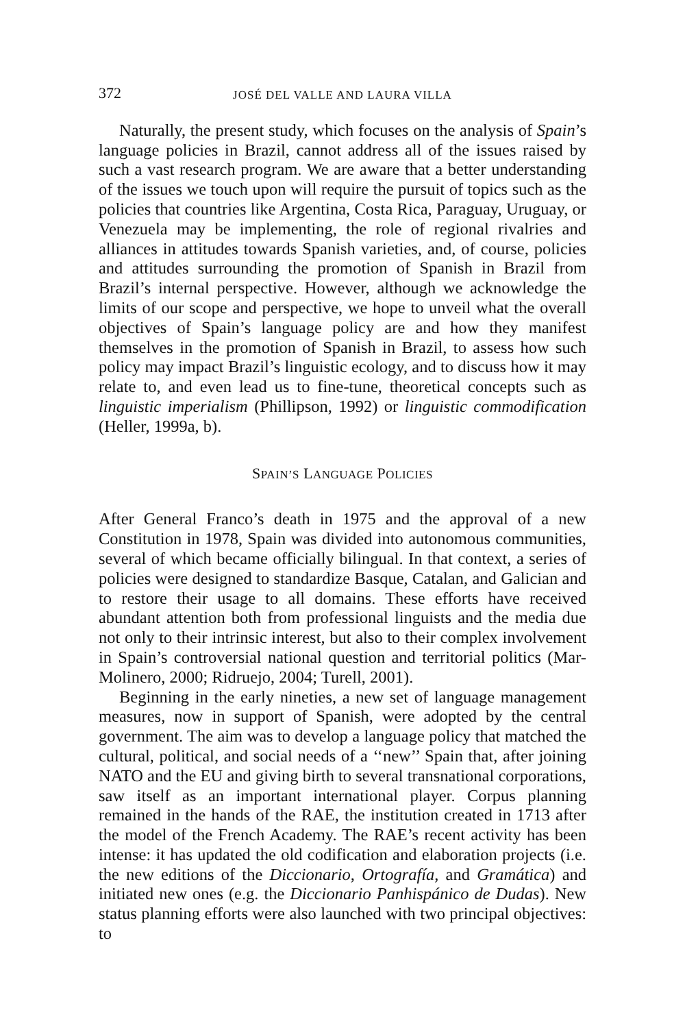372 JOSÉ DEL VALLE AND LAURA VILLA
Naturally, the present study, which focuses on the analysis of Spain’s language policies in Brazil, cannot address all of the issues raised by such a vast research program. We are aware that a better understanding of the issues we touch upon will require the pursuit of topics such as the policies that countries like Argentina, Costa Rica, Paraguay, Uruguay, or Venezuela may be implementing, the role of regional rivalries and alliances in attitudes towards Spanish varieties, and, of course, policies and attitudes surrounding the promotion of Spanish in Brazil from Brazil’s internal perspective. However, although we acknowledge the limits of our scope and perspective, we hope to unveil what the overall objectives of Spain’s language policy are and how they manifest themselves in the promotion of Spanish in Brazil, to assess how such policy may impact Brazil’s linguistic ecology, and to discuss how it may relate to, and even lead us to fine-tune, theoretical concepts such as linguistic imperialism (Phillipson, 1992) or linguistic commodification (Heller, 1999a, b).
SPAIN’S LANGUAGE POLICIES
After General Franco’s death in 1975 and the approval of a new Constitution in 1978, Spain was divided into autonomous communities, several of which became officially bilingual. In that context, a series of policies were designed to standardize Basque, Catalan, and Galician and to restore their usage to all domains. These efforts have received abundant attention both from professional linguists and the media due not only to their intrinsic interest, but also to their complex involvement in Spain’s controversial national question and territorial politics (Mar-Molinero, 2000; Ridruejo, 2004; Turell, 2001).
Beginning in the early nineties, a new set of language management measures, now in support of Spanish, were adopted by the central government. The aim was to develop a language policy that matched the cultural, political, and social needs of a ‘‘new’’ Spain that, after joining NATO and the EU and giving birth to several transnational corporations, saw itself as an important international player. Corpus planning remained in the hands of the RAE, the institution created in 1713 after the model of the French Academy. The RAE’s recent activity has been intense: it has updated the old codification and elaboration projects (i.e. the new editions of the Diccionario, Ortografía, and Gramática) and initiated new ones (e.g. the Diccionario Panhispánico de Dudas). New status planning efforts were also launched with two principal objectives: to